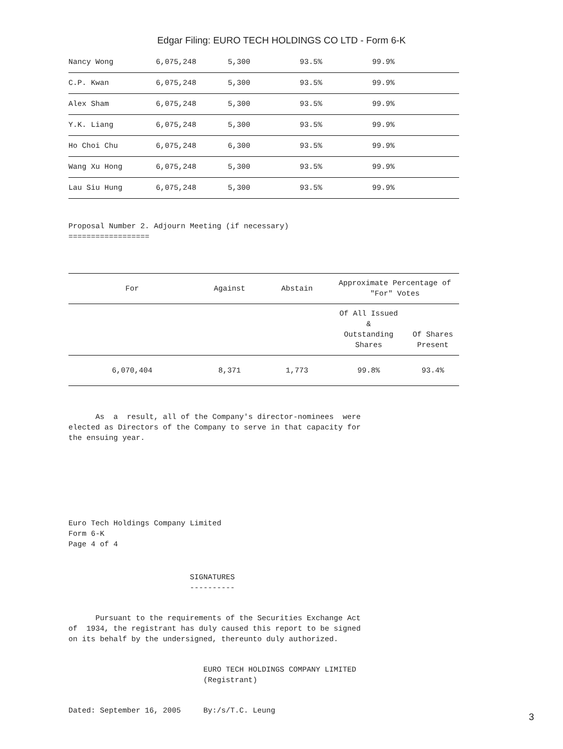Edgar Filing: EURO TECH HOLDINGS CO LTD - Form 6-K
| Nancy Wong | 6,075,248 | 5,300 | 93.5% | 99.9% |
| C.P. Kwan | 6,075,248 | 5,300 | 93.5% | 99.9% |
| Alex Sham | 6,075,248 | 5,300 | 93.5% | 99.9% |
| Y.K. Liang | 6,075,248 | 5,300 | 93.5% | 99.9% |
| Ho Choi Chu | 6,075,248 | 6,300 | 93.5% | 99.9% |
| Wang Xu Hong | 6,075,248 | 5,300 | 93.5% | 99.9% |
| Lau Siu Hung | 6,075,248 | 5,300 | 93.5% | 99.9% |
Proposal Number 2. Adjourn Meeting (if necessary)
==================
| For | Against | Abstain | Approximate Percentage of "For" Votes | |
| --- | --- | --- | --- | --- |
| | | | Of All Issued & Outstanding Shares | Of Shares Present |
| 6,070,404 | 8,371 | 1,773 | 99.8% | 93.4% |
      As  a  result, all of the Company's director-nominees  were
elected as Directors of the Company to serve in that capacity for
the ensuing year.
Euro Tech Holdings Company Limited
Form 6-K
Page 4 of 4
                           SIGNATURES
                           ----------
      Pursuant to the requirements of the Securities Exchange Act
of  1934, the registrant has duly caused this report to be signed
on its behalf by the undersigned, thereunto duly authorized.
                              EURO TECH HOLDINGS COMPANY LIMITED
                              (Registrant)
Dated: September 16, 2005     By:/s/T.C. Leung
3